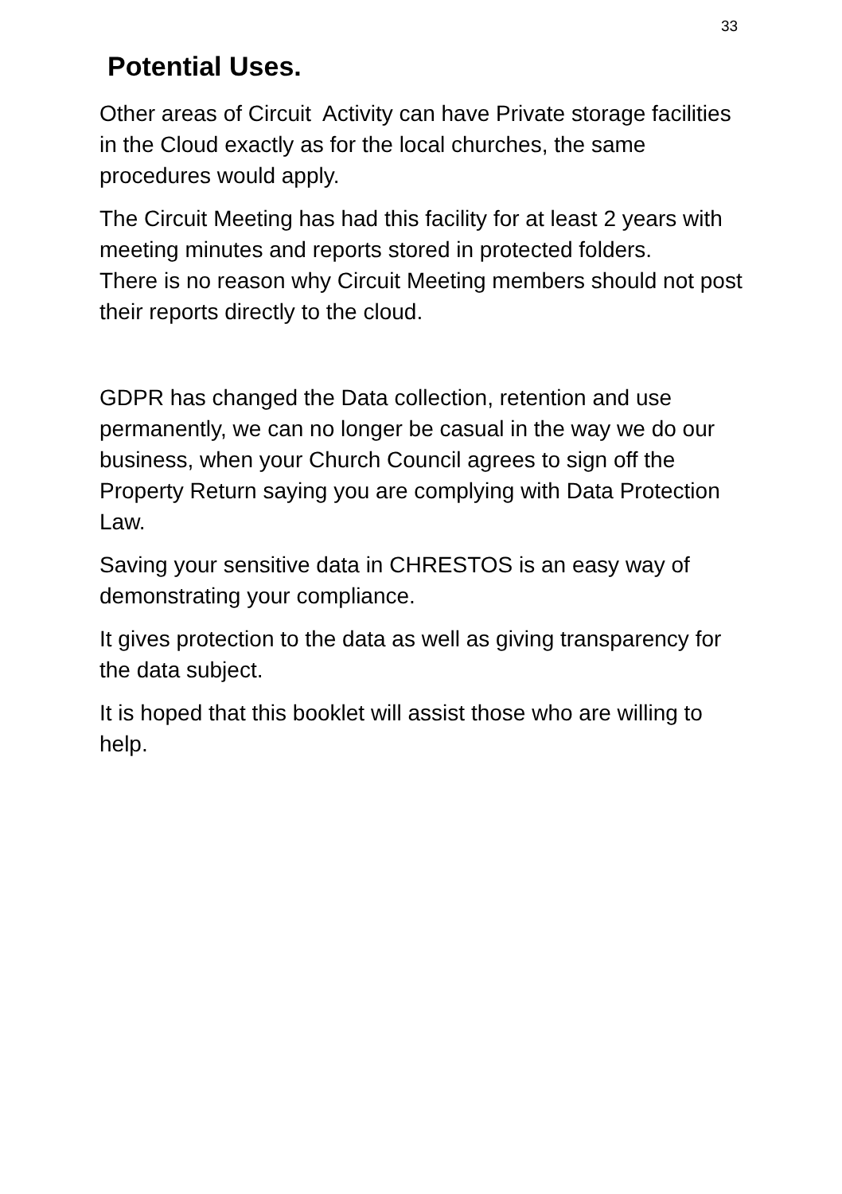33
Potential Uses.
Other areas of Circuit Activity can have Private storage facilities in the Cloud exactly as for the local churches, the same procedures would apply.
The Circuit Meeting has had this facility for at least 2 years with meeting minutes and reports stored in protected folders.
There is no reason why Circuit Meeting members should not post their reports directly to the cloud.
GDPR has changed the Data collection, retention and use permanently, we can no longer be casual in the way we do our business, when your Church Council agrees to sign off the Property Return saying you are complying with Data Protection Law.
Saving your sensitive data in CHRESTOS is an easy way of demonstrating your compliance.
It gives protection to the data as well as giving transparency for the data subject.
It is hoped that this booklet will assist those who are willing to help.